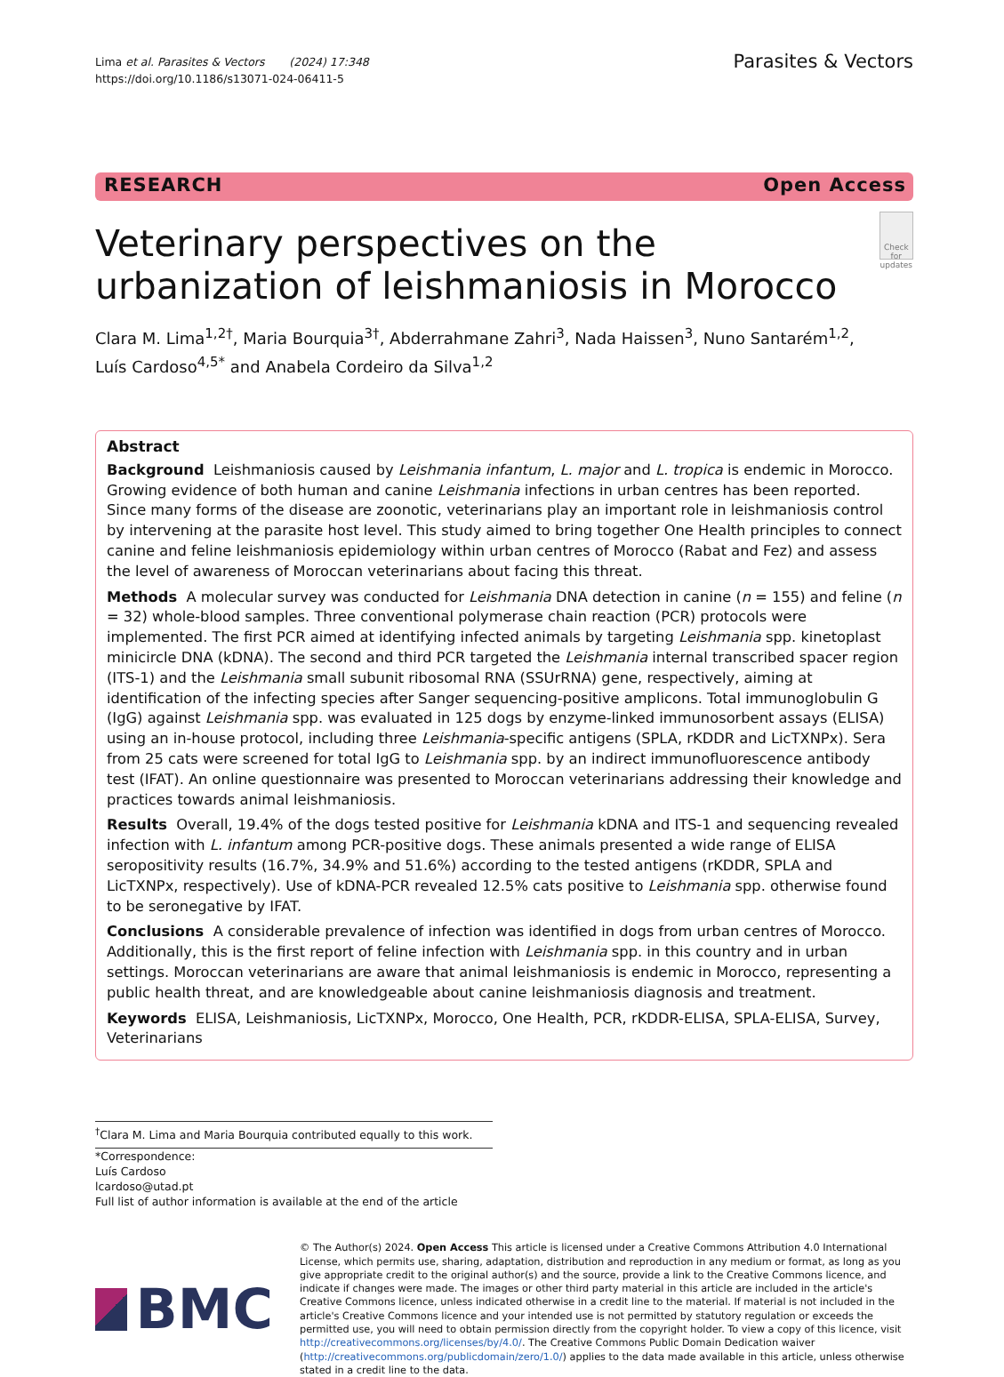Lima et al. Parasites & Vectors (2024) 17:348
https://doi.org/10.1186/s13071-024-06411-5
Parasites & Vectors
RESEARCH Open Access
Veterinary perspectives on the urbanization of leishmaniosis in Morocco
Check for updates
Clara M. Lima<sup>1,2†</sup>, Maria Bourquia<sup>3†</sup>, Abderrahmane Zahri<sup>3</sup>, Nada Haissen<sup>3</sup>, Nuno Santarém<sup>1,2</sup>,
Luís Cardoso<sup>4,5*</sup> and Anabela Cordeiro da Silva<sup>1,2</sup>
Abstract
Background Leishmaniosis caused by Leishmania infantum, L. major and L. tropica is endemic in Morocco. Growing evidence of both human and canine Leishmania infections in urban centres has been reported. Since many forms of the disease are zoonotic, veterinarians play an important role in leishmaniosis control by intervening at the parasite host level. This study aimed to bring together One Health principles to connect canine and feline leishmaniosis epidemiology within urban centres of Morocco (Rabat and Fez) and assess the level of awareness of Moroccan veterinarians about facing this threat.
Methods A molecular survey was conducted for Leishmania DNA detection in canine (n = 155) and feline (n = 32) whole-blood samples. Three conventional polymerase chain reaction (PCR) protocols were implemented. The first PCR aimed at identifying infected animals by targeting Leishmania spp. kinetoplast minicircle DNA (kDNA). The second and third PCR targeted the Leishmania internal transcribed spacer region (ITS-1) and the Leishmania small subunit ribosomal RNA (SSUrRNA) gene, respectively, aiming at identification of the infecting species after Sanger sequencing-positive amplicons. Total immunoglobulin G (IgG) against Leishmania spp. was evaluated in 125 dogs by enzyme-linked immunosorbent assays (ELISA) using an in-house protocol, including three Leishmania-specific antigens (SPLA, rKDDR and LicTXNPx). Sera from 25 cats were screened for total IgG to Leishmania spp. by an indirect immunofluorescence antibody test (IFAT). An online questionnaire was presented to Moroccan veterinarians addressing their knowledge and practices towards animal leishmaniosis.
Results Overall, 19.4% of the dogs tested positive for Leishmania kDNA and ITS-1 and sequencing revealed infection with L. infantum among PCR-positive dogs. These animals presented a wide range of ELISA seropositivity results (16.7%, 34.9% and 51.6%) according to the tested antigens (rKDDR, SPLA and LicTXNPx, respectively). Use of kDNA-PCR revealed 12.5% cats positive to Leishmania spp. otherwise found to be seronegative by IFAT.
Conclusions A considerable prevalence of infection was identified in dogs from urban centres of Morocco. Additionally, this is the first report of feline infection with Leishmania spp. in this country and in urban settings. Moroccan veterinarians are aware that animal leishmaniosis is endemic in Morocco, representing a public health threat, and are knowledgeable about canine leishmaniosis diagnosis and treatment.
Keywords ELISA, Leishmaniosis, LicTXNPx, Morocco, One Health, PCR, rKDDR-ELISA, SPLA-ELISA, Survey, Veterinarians
<sup>†</sup> Clara M. Lima and Maria Bourquia contributed equally to this work.
*Correspondence:
Luís Cardoso
lcardoso@utad.pt
Full list of author information is available at the end of the article
BMC
© The Author(s) 2024. Open Access This article is licensed under a Creative Commons Attribution 4.0 International License, which permits use, sharing, adaptation, distribution and reproduction in any medium or format, as long as you give appropriate credit to the original author(s) and the source, provide a link to the Creative Commons licence, and indicate if changes were made. The images or other third party material in this article are included in the article's Creative Commons licence, unless indicated otherwise in a credit line to the material. If material is not included in the article's Creative Commons licence and your intended use is not permitted by statutory regulation or exceeds the permitted use, you will need to obtain permission directly from the copyright holder. To view a copy of this licence, visit http://creativecommons.org/licenses/by/4.0/. The Creative Commons Public Domain Dedication waiver (http://creativecommons.org/publicdomain/zero/1.0/) applies to the data made available in this article, unless otherwise stated in a credit line to the data.